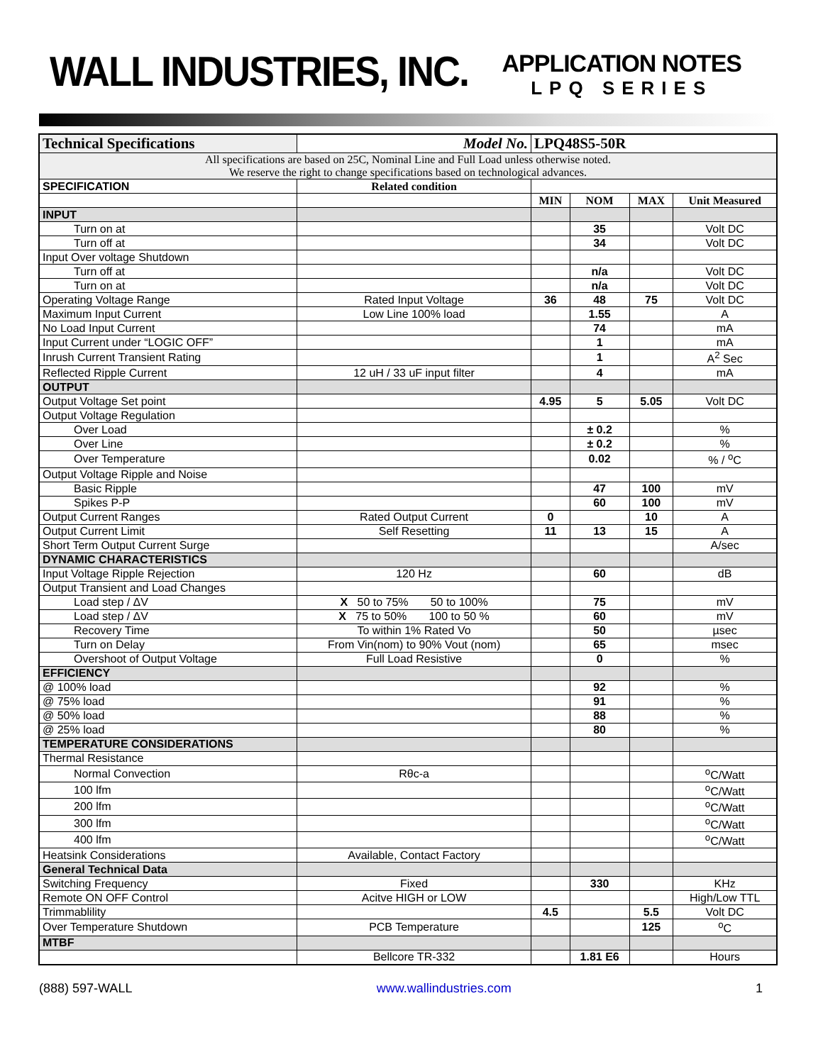WALL INDUSTRIES, INC.
APPLICATION NOTES
LPQ SERIES
| Technical Specifications | Model No. | LPQ48S5-50R | | | |
| All specifications are based on 25C, Nominal Line and Full Load unless otherwise noted. We reserve the right to change specifications based on technological advances. | | | | | |
| SPECIFICATION | Related condition | | | | |
| | | MIN | NOM | MAX | Unit Measured |
| INPUT | | | | | |
| Turn on at | | | 35 | | Volt DC |
| Turn off at | | | 34 | | Volt DC |
| Input Over voltage Shutdown | | | | | |
| Turn off at | | | n/a | | Volt DC |
| Turn on at | | | n/a | | Volt DC |
| Operating Voltage Range | Rated Input Voltage | 36 | 48 | 75 | Volt DC |
| Maximum Input Current | Low Line 100% load | | 1.55 | | A |
| No Load Input Current | | | 74 | | mA |
| Input Current under “LOGIC OFF” | | | 1 | | mA |
| Inrush Current Transient Rating | | | 1 | | A<sup>2</sup> Sec |
| Reflected Ripple Current | 12 uH / 33 uF input filter | | 4 | | mA |
| OUTPUT | | | | | |
| Output Voltage Set point | | 4.95 | 5 | 5.05 | Volt DC |
| Output Voltage Regulation | | | | | |
| Over Load | | | ± 0.2 | | % |
| Over Line | | | ± 0.2 | | % |
| Over Temperature | | | 0.02 | | % / <sup>o</sup>C |
| Output Voltage Ripple and Noise | | | | | |
| Basic Ripple | | | 47 | 100 | mV |
| Spikes P-P | | | 60 | 100 | mV |
| Output Current Ranges | Rated Output Current | 0 | | 10 | A |
| Output Current Limit | Self Resetting | 11 | 13 | 15 | A |
| Short Term Output Current Surge | | | | | A/sec |
| DYNAMIC CHARACTERISTICS | | | | | |
| Input Voltage Ripple Rejection | 120 Hz | | 60 | | dB |
| Output Transient and Load Changes | | | | | |
| Load step / ΔV | X 50 to 75% 50 to 100% | | 75 | | mV |
| Load step / ΔV | X 75 to 50% 100 to 50 % | | 60 | | mV |
| Recovery Time | To within 1% Rated Vo | | 50 | | µsec |
| Turn on Delay | From Vin(nom) to 90% Vout (nom) | | 65 | | msec |
| Overshoot of Output Voltage | Full Load Resistive | | 0 | | % |
| EFFICIENCY | | | | | |
| @ 100% load | | | 92 | | % |
| @ 75% load | | | 91 | | % |
| @ 50% load | | | 88 | | % |
| @ 25% load | | | 80 | | % |
| TEMPERATURE CONSIDERATIONS | | | | | |
| Thermal Resistance | | | | | |
| Normal Convection | Rθc-a | | | | <sup>o</sup> C/Watt |
| 100 lfm | | | | | <sup>o</sup> C/Watt |
| 200 lfm | | | | | <sup>o</sup> C/Watt |
| 300 lfm | | | | | <sup>o</sup> C/Watt |
| 400 lfm | | | | | <sup>o</sup> C/Watt |
| Heatsink Considerations | Available, Contact Factory | | | | |
| General Technical Data | | | | | |
| Switching Frequency | Fixed | | 330 | | KHz |
| Remote ON OFF Control | Acitve HIGH or LOW | | | | High/Low TTL |
| Trimmablility | | 4.5 | | 5.5 | Volt DC |
| Over Temperature Shutdown | PCB Temperature | | | 125 | <sup>o</sup> C |
| MTBF | | | | | |
| | Bellcore TR-332 | | 1.81 E6 | | Hours |
(888) 597-WALL www.wallindustries.com 1